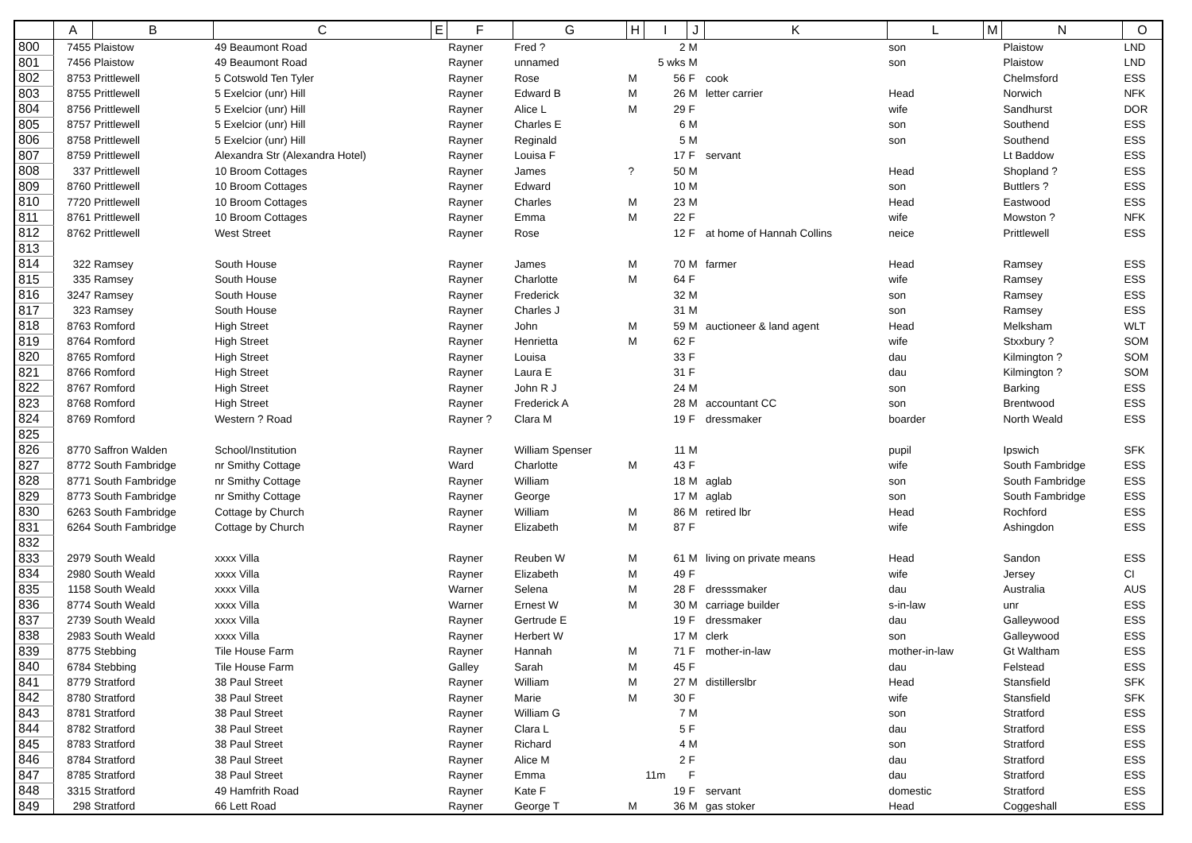| | A | B | C | E | F | G | H | I | J | K | L | M | N | O |
| --- | --- | --- | --- | --- | --- | --- | --- | --- | --- | --- | --- | --- | --- | --- |
| 800 | 7455 | Plaistow | 49 Beaumont Road | | Rayner | Fred ? | | 2 | M | | son | | Plaistow | LND |
| 801 | 7456 | Plaistow | 49 Beaumont Road | | Rayner | unnamed | | 5 wks | M | | son | | Plaistow | LND |
| 802 | 8753 | Prittlewell | 5 Cotswold Ten Tyler | | Rayner | Rose | M | 56 | F | cook | | | Chelmsford | ESS |
| 803 | 8755 | Prittlewell | 5 Exelcior (unr) Hill | | Rayner | Edward B | M | 26 | M | letter carrier | Head | | Norwich | NFK |
| 804 | 8756 | Prittlewell | 5 Exelcior (unr) Hill | | Rayner | Alice L | M | 29 | F | | wife | | Sandhurst | DOR |
| 805 | 8757 | Prittlewell | 5 Exelcior (unr) Hill | | Rayner | Charles E | | 6 | M | | son | | Southend | ESS |
| 806 | 8758 | Prittlewell | 5 Exelcior (unr) Hill | | Rayner | Reginald | | 5 | M | | son | | Southend | ESS |
| 807 | 8759 | Prittlewell | Alexandra Str (Alexandra Hotel) | | Rayner | Louisa F | | 17 | F | servant | | | Lt Baddow | ESS |
| 808 | 337 | Prittlewell | 10 Broom Cottages | | Rayner | James | ? | 50 | M | | Head | | Shopland ? | ESS |
| 809 | 8760 | Prittlewell | 10 Broom Cottages | | Rayner | Edward | | 10 | M | | son | | Buttlers ? | ESS |
| 810 | 7720 | Prittlewell | 10 Broom Cottages | | Rayner | Charles | M | 23 | M | | Head | | Eastwood | ESS |
| 811 | 8761 | Prittlewell | 10 Broom Cottages | | Rayner | Emma | M | 22 | F | | wife | | Mowston ? | NFK |
| 812 | 8762 | Prittlewell | West Street | | Rayner | Rose | | 12 | F | at home of Hannah Collins | neice | | Prittlewell | ESS |
| 813 | | | | | | | | | | | | | | |
| 814 | 322 | Ramsey | South House | | Rayner | James | M | 70 | M | farmer | Head | | Ramsey | ESS |
| 815 | 335 | Ramsey | South House | | Rayner | Charlotte | M | 64 | F | | wife | | Ramsey | ESS |
| 816 | 3247 | Ramsey | South House | | Rayner | Frederick | | 32 | M | | son | | Ramsey | ESS |
| 817 | 323 | Ramsey | South House | | Rayner | Charles J | | 31 | M | | son | | Ramsey | ESS |
| 818 | 8763 | Romford | High Street | | Rayner | John | M | 59 | M | auctioneer & land agent | Head | | Melksham | WLT |
| 819 | 8764 | Romford | High Street | | Rayner | Henrietta | M | 62 | F | | wife | | Stxxbury ? | SOM |
| 820 | 8765 | Romford | High Street | | Rayner | Louisa | | 33 | F | | dau | | Kilmington ? | SOM |
| 821 | 8766 | Romford | High Street | | Rayner | Laura E | | 31 | F | | dau | | Kilmington ? | SOM |
| 822 | 8767 | Romford | High Street | | Rayner | John R J | | 24 | M | | son | | Barking | ESS |
| 823 | 8768 | Romford | High Street | | Rayner | Frederick A | | 28 | M | accountant CC | son | | Brentwood | ESS |
| 824 | 8769 | Romford | Western ? Road | | Rayner ? | Clara M | | 19 | F | dressmaker | boarder | | North Weald | ESS |
| 825 | | | | | | | | | | | | | | |
| 826 | 8770 | Saffron Walden | School/Institution | | Rayner | William Spenser | | 11 | M | | pupil | | Ipswich | SFK |
| 827 | 8772 | South Fambridge | nr Smithy Cottage | | Ward | Charlotte | M | 43 | F | | wife | | South Fambridge | ESS |
| 828 | 8771 | South Fambridge | nr Smithy Cottage | | Rayner | William | | 18 | M | aglab | son | | South Fambridge | ESS |
| 829 | 8773 | South Fambridge | nr Smithy Cottage | | Rayner | George | | 17 | M | aglab | son | | South Fambridge | ESS |
| 830 | 6263 | South Fambridge | Cottage by Church | | Rayner | William | M | 86 | M | retired lbr | Head | | Rochford | ESS |
| 831 | 6264 | South Fambridge | Cottage by Church | | Rayner | Elizabeth | M | 87 | F | | wife | | Ashingdon | ESS |
| 832 | | | | | | | | | | | | | | |
| 833 | 2979 | South Weald | xxxx Villa | | Rayner | Reuben W | M | 61 | M | living on private means | Head | | Sandon | ESS |
| 834 | 2980 | South Weald | xxxx Villa | | Rayner | Elizabeth | M | 49 | F | | wife | | Jersey | CI |
| 835 | 1158 | South Weald | xxxx Villa | | Warner | Selena | M | 28 | F | dresssmaker | dau | | Australia | AUS |
| 836 | 8774 | South Weald | xxxx Villa | | Warner | Ernest W | M | 30 | M | carriage builder | s-in-law | | unr | ESS |
| 837 | 2739 | South Weald | xxxx Villa | | Rayner | Gertrude E | | 19 | F | dressmaker | dau | | Galleywood | ESS |
| 838 | 2983 | South Weald | xxxx Villa | | Rayner | Herbert W | | 17 | M | clerk | son | | Galleywood | ESS |
| 839 | 8775 | Stebbing | Tile House Farm | | Rayner | Hannah | M | 71 | F | mother-in-law | mother-in-law | | Gt Waltham | ESS |
| 840 | 6784 | Stebbing | Tile House Farm | | Galley | Sarah | M | 45 | F | | dau | | Felstead | ESS |
| 841 | 8779 | Stratford | 38 Paul Street | | Rayner | William | M | 27 | M | distillerslbr | Head | | Stansfield | SFK |
| 842 | 8780 | Stratford | 38 Paul Street | | Rayner | Marie | M | 30 | F | | wife | | Stansfield | SFK |
| 843 | 8781 | Stratford | 38 Paul Street | | Rayner | William G | | 7 | M | | son | | Stratford | ESS |
| 844 | 8782 | Stratford | 38 Paul Street | | Rayner | Clara L | | 5 | F | | dau | | Stratford | ESS |
| 845 | 8783 | Stratford | 38 Paul Street | | Rayner | Richard | | 4 | M | | son | | Stratford | ESS |
| 846 | 8784 | Stratford | 38 Paul Street | | Rayner | Alice M | | 2 | F | | dau | | Stratford | ESS |
| 847 | 8785 | Stratford | 38 Paul Street | | Rayner | Emma | | 11m | F | | dau | | Stratford | ESS |
| 848 | 3315 | Stratford | 49 Hamfrith Road | | Rayner | Kate F | | 19 | F | servant | domestic | | Stratford | ESS |
| 849 | 298 | Stratford | 66 Lett Road | | Rayner | George T | M | 36 | M | gas stoker | Head | | Coggeshall | ESS |